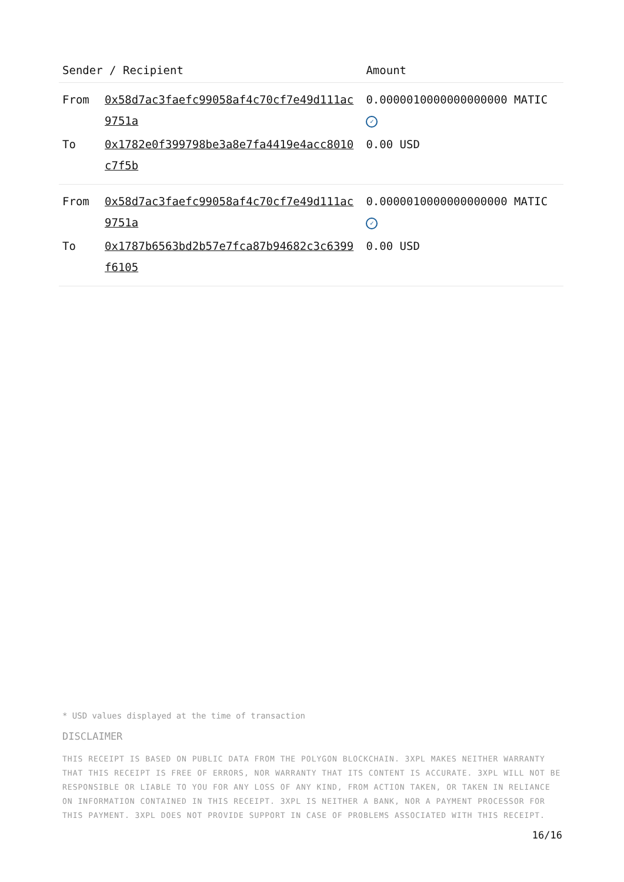| Sender / Recipient | | Amount |
| --- | --- | --- |
| From | 0x58d7ac3faefc99058af4c70cf7e49d111ac9751a | 0.0000010000000000000 MATIC ✓ |
| To | 0x1782e0f399798be3a8e7fa4419e4acc8010c7f5b | 0.00 USD |
| From | 0x58d7ac3faefc99058af4c70cf7e49d111ac9751a | 0.0000010000000000000 MATIC ✓ |
| To | 0x1787b6563bd2b57e7fca87b94682c3c6399f6105 | 0.00 USD |
* USD values displayed at the time of transaction
DISCLAIMER
THIS RECEIPT IS BASED ON PUBLIC DATA FROM THE POLYGON BLOCKCHAIN. 3XPL MAKES NEITHER WARRANTY THAT THIS RECEIPT IS FREE OF ERRORS, NOR WARRANTY THAT ITS CONTENT IS ACCURATE. 3XPL WILL NOT BE RESPONSIBLE OR LIABLE TO YOU FOR ANY LOSS OF ANY KIND, FROM ACTION TAKEN, OR TAKEN IN RELIANCE ON INFORMATION CONTAINED IN THIS RECEIPT. 3XPL IS NEITHER A BANK, NOR A PAYMENT PROCESSOR FOR THIS PAYMENT. 3XPL DOES NOT PROVIDE SUPPORT IN CASE OF PROBLEMS ASSOCIATED WITH THIS RECEIPT.
16/16